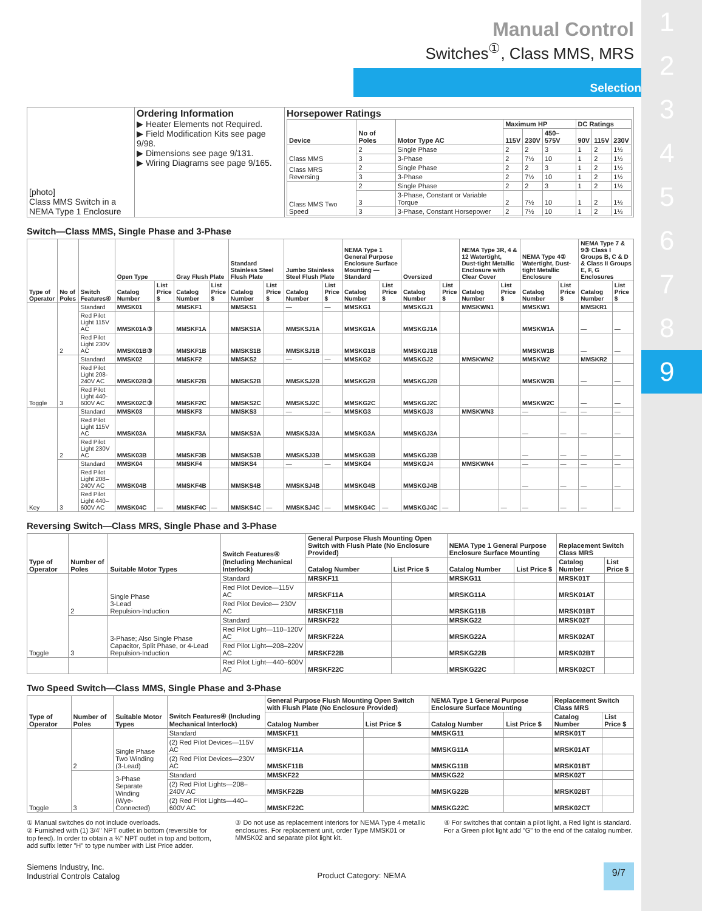1
2
3
4
5
6
7
8
9
Manual Control
Switches<sup>①</sup>, Class MMS, MRS
Selection
| [photo] Class MMS Switch in a NEMA Type 1 Enclosure | Ordering Information ▶ Heater Elements not Required. ▶ Field Modification Kits see page 9/98. ▶ Dimensions see page 9/131. ▶ Wiring Diagrams see page 9/165. | Horsepower Ratings / Device / No of Poles / Motor Type AC / Maximum HP / / / DC Ratings / / / / --- / --- / --- / --- / --- / --- / --- / --- / --- / / / / / 115V / 230V / 450–575V / 90V / 115V / 230V / / Class MMS / 2 / Single Phase / 2 / 2 / 3 / 1 / 2 / 1½ / / / 3 / 3-Phase / 2 / 7½ / 10 / 1 / 2 / 1½ / / Class MRS Reversing / 2 / Single Phase / 2 / 2 / 3 / 1 / 2 / 1½ / / / 3 / 3-Phase / 2 / 7½ / 10 / 1 / 2 / 1½ / / Class MMS Two Speed / 2 / Single Phase / 2 / 2 / 3 / 1 / 2 / 1½ / / / 3 / 3-Phase, Constant or Variable Torque / 2 / 7½ / 10 / 1 / 2 / 1½ / / / 3 / 3-Phase, Constant Horsepower / 2 / 7½ / 10 / 1 / 2 / 1½ / |
Switch—Class MMS, Single Phase and 3-Phase
| Type of Operator | No of Poles | Switch Features④ | Open Type | | Gray Flush Plate | | Standard Stainless Steel Flush Plate | | Jumbo Stainless Steel Flush Plate | | NEMA Type 1 General Purpose Enclosure Surface Mounting — Standard | | Oversized | | NEMA Type 3R, 4 & 12 Watertight, Dust-tight Metallic Enclosure with Clear Cover | | NEMA Type 4② Watertight, Dust-tight Metallic Enclosure | | NEMA Type 7 & 9③ Class I Groups B, C & D & Class II Groups E, F, G Enclosures | |
| --- | --- | --- | --- | --- | --- | --- | --- | --- | --- | --- | --- | --- | --- | --- | --- | --- | --- | --- | --- | --- |
| | | | Catalog Number | List Price $ | Catalog Number | List Price $ | Catalog Number | List Price $ | Catalog Number | List Price $ | Catalog Number | List Price $ | Catalog Number | List Price $ | Catalog Number | List Price $ | Catalog Number | List Price $ | Catalog Number | List Price $ |
| Toggle | 2 | Standard | MMSK01 | | MMSKF1 | | MMSKS1 | | — | — | MMSKG1 | | MMSKGJ1 | | MMSKWN1 | | MMSKW1 | | MMSKR1 | |
| | | Red Pilot Light 115V AC | MMSK01A③ | | MMSKF1A | | MMSKS1A | | MMSKSJ1A | | MMSKG1A | | MMSKGJ1A | | | | MMSKW1A | | — | — |
| | | Red Pilot Light 230V AC | MMSK01B③ | | MMSKF1B | | MMSKS1B | | MMSKSJ1B | | MMSKG1B | | MMSKGJ1B | | | | MMSKW1B | | — | — |
| | 3 | Standard | MMSK02 | | MMSKF2 | | MMSKS2 | | — | — | MMSKG2 | | MMSKGJ2 | | MMSKWN2 | | MMSKW2 | | MMSKR2 | |
| | | Red Pilot Light 208-240V AC | MMSK02B③ | | MMSKF2B | | MMSKS2B | | MMSKSJ2B | | MMSKG2B | | MMSKGJ2B | | | | MMSKW2B | | — | — |
| | | Red Pilot Light 440-600V AC | MMSK02C③ | | MMSKF2C | | MMSKS2C | | MMSKSJ2C | | MMSKG2C | | MMSKGJ2C | | | | MMSKW2C | | — | — |
| Key | 2 | Standard | MMSK03 | | MMSKF3 | | MMSKS3 | | — | — | MMSKG3 | | MMSKGJ3 | | MMSKWN3 | | — | — | — | — |
| | | Red Pilot Light 115V AC | MMSK03A | | MMSKF3A | | MMSKS3A | | MMSKSJ3A | | MMSKG3A | | MMSKGJ3A | | | | — | — | — | — |
| | | Red Pilot Light 230V AC | MMSK03B | | MMSKF3B | | MMSKS3B | | MMSKSJ3B | | MMSKG3B | | MMSKGJ3B | | | | — | — | — | — |
| | 3 | Standard | MMSK04 | | MMSKF4 | | MMSKS4 | | — | — | MMSKG4 | | MMSKGJ4 | | MMSKWN4 | | — | — | — | — |
| | | Red Pilot Light 208–240V AC | MMSK04B | | MMSKF4B | | MMSKS4B | | MMSKSJ4B | | MMSKG4B | | MMSKGJ4B | | | | — | — | — | — |
| | | Red Pilot Light 440–600V AC | MMSK04C | — | MMSKF4C | — | MMSKS4C | — | MMSKSJ4C | — | MMSKG4C | — | MMSKGJ4C | — | | — | — | — | — | — |
Reversing Switch—Class MRS, Single Phase and 3-Phase
| Type of Operator | Number of Poles | Suitable Motor Types | Switch Features④ (Including Mechanical Interlock) | General Purpose Flush Mounting Open Switch with Flush Plate (No Enclosure Provided) | | NEMA Type 1 General Purpose Enclosure Surface Mounting | | Replacement Switch Class MRS | |
| --- | --- | --- | --- | --- | --- | --- | --- | --- | --- |
| | | | | Catalog Number | List Price $ | Catalog Number | List Price $ | Catalog Number | List Price $ |
| Toggle | 2 | Single Phase 3-Lead Repulsion-Induction | Standard | MRSKF11 | | MRSKG11 | | MRSK01T | |
| | | | Red Pilot Device—115V AC | MRSKF11A | | MRSKG11A | | MRSK01AT | |
| | | | Red Pilot Device— 230V AC | MRSKF11B | | MRSKG11B | | MRSK01BT | |
| | 3 | 3-Phase; Also Single Phase Capacitor, Split Phase, or 4-Lead Repulsion-Induction | Standard | MRSKF22 | | MRSKG22 | | MRSK02T | |
| | | | Red Pilot Light—110–120V AC | MRSKF22A | | MRSKG22A | | MRSK02AT | |
| | | | Red Pilot Light—208–220V AC | MRSKF22B | | MRSKG22B | | MRSK02BT | |
| | | | Red Pilot Light—440–600V AC | MRSKF22C | | MRSKG22C | | MRSK02CT | |
Two Speed Switch—Class MMS, Single Phase and 3-Phase
| Type of Operator | Number of Poles | Suitable Motor Types | Switch Features④ (Including Mechanical Interlock) | General Purpose Flush Mounting Open Switch with Flush Plate (No Enclosure Provided) | | NEMA Type 1 General Purpose Enclosure Surface Mounting | | Replacement Switch Class MRS | |
| --- | --- | --- | --- | --- | --- | --- | --- | --- | --- |
| | | | | Catalog Number | List Price $ | Catalog Number | List Price $ | Catalog Number | List Price $ |
| Toggle | 2 | Single Phase Two Winding (3-Lead) | Standard | MMSKF11 | | MMSKG11 | | MRSK01T | |
| | | | (2) Red Pilot Devices—115V AC | MMSKF11A | | MMSKG11A | | MRSK01AT | |
| | | | (2) Red Pilot Devices—230V AC | MMSKF11B | | MMSKG11B | | MRSK01BT | |
| | 3 | 3-Phase Separate Winding (Wye-Connected) | Standard | MMSKF22 | | MMSKG22 | | MRSK02T | |
| | | | (2) Red Pilot Lights—208–240V AC | MMSKF22B | | MMSKG22B | | MRSK02BT | |
| | | | (2) Red Pilot Lights—440–600V AC | MMSKF22C | | MMSKG22C | | MRSK02CT | |
① Manual switches do not include overloads.
② Furnished with (1) 3/4" NPT outlet in bottom (reversible for top feed). In order to obtain a ¾" NPT outlet in top and bottom, add suffix letter "H" to type number with List Price adder.
③ Do not use as replacement interiors for NEMA Type 4 metallic enclosures. For replacement unit, order Type MMSK01 or MMSK02 and separate pilot light kit.
④ For switches that contain a pilot light, a Red light is standard. For a Green pilot light add "G" to the end of the catalog number.
Siemens Industry, Inc.
Industrial Controls Catalog
Product Category: NEMA
9/7